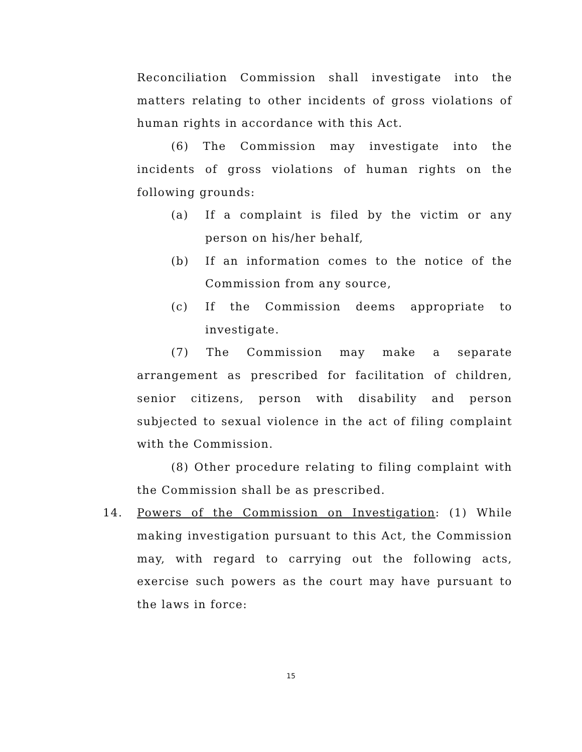Reconciliation Commission shall investigate into the matters relating to other incidents of gross violations of human rights in accordance with this Act.
(6) The Commission may investigate into the incidents of gross violations of human rights on the following grounds:
(a) If a complaint is filed by the victim or any person on his/her behalf,
(b) If an information comes to the notice of the Commission from any source,
(c) If the Commission deems appropriate to investigate.
(7) The Commission may make a separate arrangement as prescribed for facilitation of children, senior citizens, person with disability and person subjected to sexual violence in the act of filing complaint with the Commission.
(8) Other procedure relating to filing complaint with the Commission shall be as prescribed.
14. Powers of the Commission on Investigation: (1) While making investigation pursuant to this Act, the Commission may, with regard to carrying out the following acts, exercise such powers as the court may have pursuant to the laws in force:
15